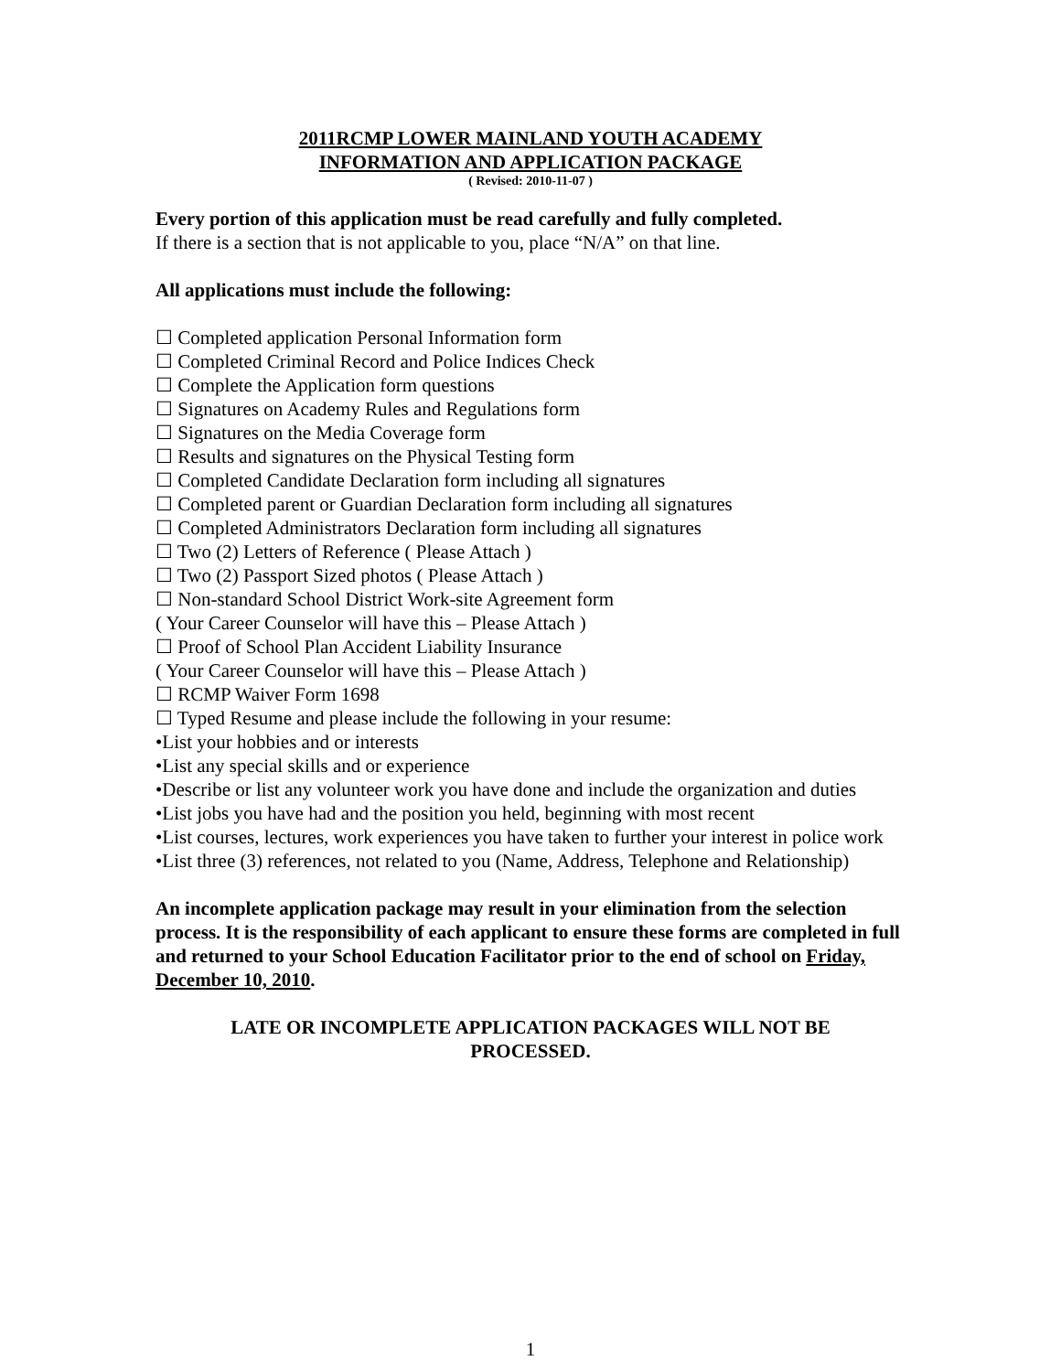2011RCMP LOWER MAINLAND YOUTH ACADEMY
INFORMATION AND APPLICATION PACKAGE
( Revised: 2010-11-07 )
Every portion of this application must be read carefully and fully completed.
If there is a section that is not applicable to you, place “N/A” on that line.
All applications must include the following:
☐ Completed application Personal Information form
☐ Completed Criminal Record and Police Indices Check
☐ Complete the Application form questions
☐ Signatures on Academy Rules and Regulations form
☐ Signatures on the Media Coverage form
☐ Results and signatures on the Physical Testing form
☐ Completed Candidate Declaration form including all signatures
☐ Completed parent or Guardian Declaration form including all signatures
☐ Completed Administrators Declaration form including all signatures
☐ Two (2) Letters of Reference ( Please Attach )
☐ Two (2) Passport Sized photos ( Please Attach )
☐ Non-standard School District Work-site Agreement form
( Your Career Counselor will have this – Please Attach )
☐ Proof of School Plan Accident Liability Insurance
( Your Career Counselor will have this – Please Attach )
☐ RCMP Waiver Form 1698
☐ Typed Resume and please include the following in your resume:
•List your hobbies and or interests
•List any special skills and or experience
•Describe or list any volunteer work you have done and include the organization and duties
•List jobs you have had and the position you held, beginning with most recent
•List courses, lectures, work experiences you have taken to further your interest in police work
•List three (3) references, not related to you (Name, Address, Telephone and Relationship)
An incomplete application package may result in your elimination from the selection process. It is the responsibility of each applicant to ensure these forms are completed in full and returned to your School Education Facilitator prior to the end of school on Friday, December 10, 2010.
LATE OR INCOMPLETE APPLICATION PACKAGES WILL NOT BE
PROCESSED.
1